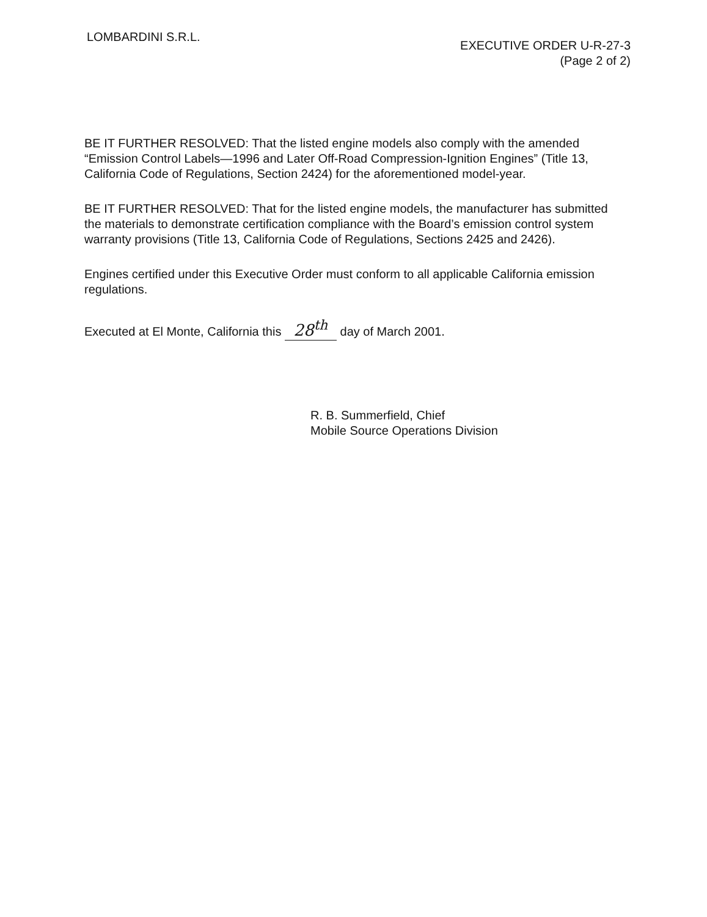LOMBARDINI S.R.L.
EXECUTIVE ORDER U-R-27-3
(Page 2 of 2)
BE IT FURTHER RESOLVED: That the listed engine models also comply with the amended “Emission Control Labels—1996 and Later Off-Road Compression-Ignition Engines” (Title 13, California Code of Regulations, Section 2424) for the aforementioned model-year.
BE IT FURTHER RESOLVED: That for the listed engine models, the manufacturer has submitted the materials to demonstrate certification compliance with the Board’s emission control system warranty provisions (Title 13, California Code of Regulations, Sections 2425 and 2426).
Engines certified under this Executive Order must conform to all applicable California emission regulations.
Executed at El Monte, California this 28<sup>th</sup> day of March 2001.
R. B. Summerfield, Chief
Mobile Source Operations Division